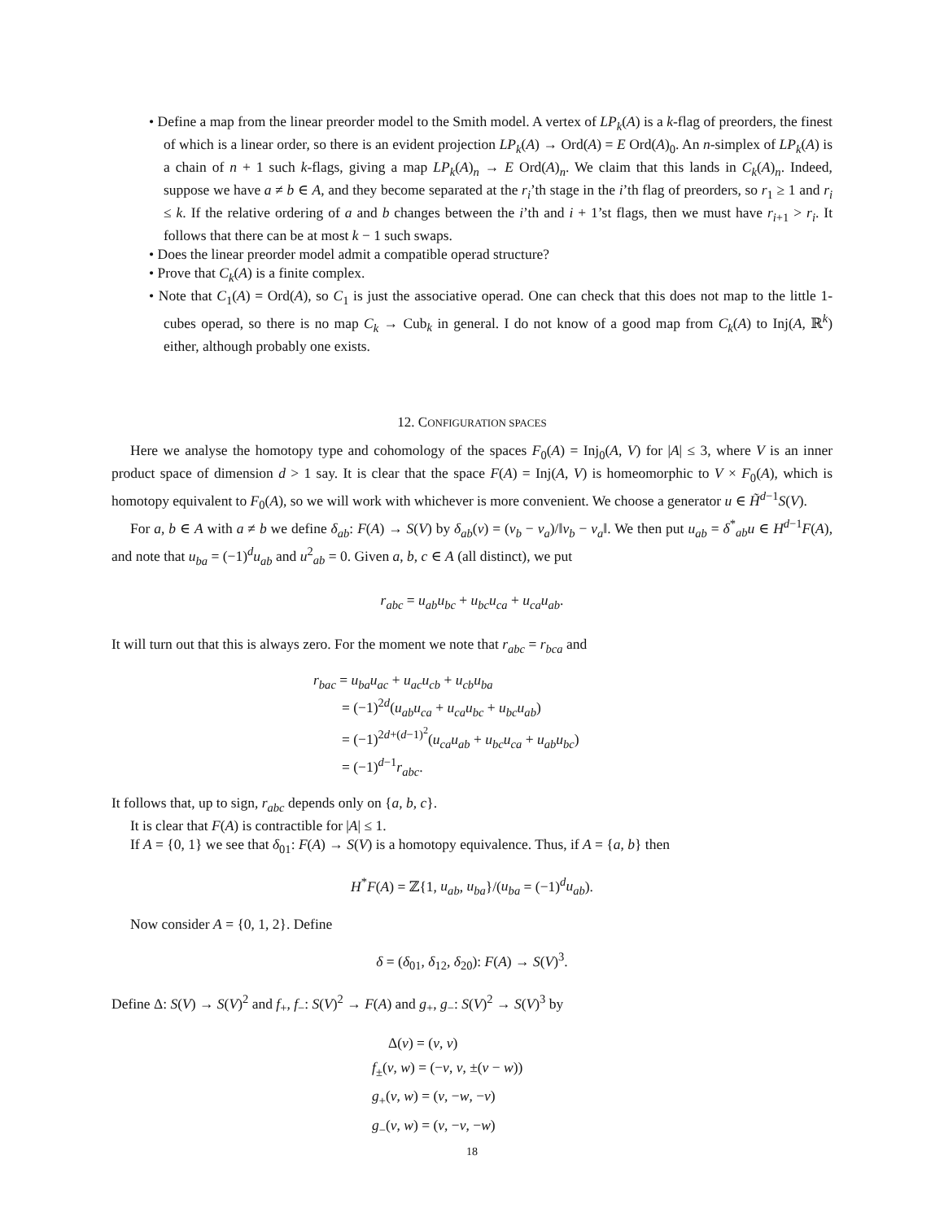• Define a map from the linear preorder model to the Smith model. A vertex of LP<sub>k</sub>(A) is a k-flag of preorders, the finest of which is a linear order, so there is an evident projection LP<sub>k</sub>(A) → Ord(A) = E Ord(A)<sub>0</sub>. An n-simplex of LP<sub>k</sub>(A) is a chain of n + 1 such k-flags, giving a map LP<sub>k</sub>(A)<sub>n</sub> → E Ord(A)<sub>n</sub>. We claim that this lands in C<sub>k</sub>(A)<sub>n</sub>. Indeed, suppose we have a ≠ b ∈ A, and they become separated at the r<sub>i</sub>’th stage in the i’th flag of preorders, so r<sub>1</sub> ≥ 1 and r<sub>i</sub> ≤ k. If the relative ordering of a and b changes between the i’th and i + 1’st flags, then we must have r<sub>i+1</sub> > r<sub>i</sub>. It follows that there can be at most k − 1 such swaps.
• Does the linear preorder model admit a compatible operad structure?
• Prove that C<sub>k</sub>(A) is a finite complex.
• Note that C<sub>1</sub>(A) = Ord(A), so C<sub>1</sub> is just the associative operad. One can check that this does not map to the little 1-cubes operad, so there is no map C<sub>k</sub> → Cub<sub>k</sub> in general. I do not know of a good map from C<sub>k</sub>(A) to Inj(A, ℝ<sup>k</sup>) either, although probably one exists.
12. CONFIGURATION SPACES
Here we analyse the homotopy type and cohomology of the spaces F<sub>0</sub>(A) = Inj<sub>0</sub>(A, V) for |A| ≤ 3, where V is an inner product space of dimension d > 1 say. It is clear that the space F(A) = Inj(A, V) is homeomorphic to V × F<sub>0</sub>(A), which is homotopy equivalent to F<sub>0</sub>(A), so we will work with whichever is more convenient. We choose a generator u ∈ H̃<sup>d−1</sup>S(V).
For a, b ∈ A with a ≠ b we define δ<sub>ab</sub>: F(A) → S(V) by δ<sub>ab</sub>(v) = (v<sub>b</sub> − v<sub>a</sub>)/‖v<sub>b</sub> − v<sub>a</sub>‖. We then put u<sub>ab</sub> = δ<sup>*</sup><sub>ab</sub>u ∈ H<sup>d−1</sup>F(A), and note that u<sub>ba</sub> = (−1)<sup>d</sup>u<sub>ab</sub> and u<sup>2</sup><sub>ab</sub> = 0. Given a, b, c ∈ A (all distinct), we put
r<sub>abc</sub> = u<sub>ab</sub>u<sub>bc</sub> + u<sub>bc</sub>u<sub>ca</sub> + u<sub>ca</sub>u<sub>ab</sub>.
It will turn out that this is always zero. For the moment we note that r<sub>abc</sub> = r<sub>bca</sub> and
r<sub>bac</sub> = u<sub>ba</sub>u<sub>ac</sub> + u<sub>ac</sub>u<sub>cb</sub> + u<sub>cb</sub>u<sub>ba</sub>
= (−1)<sup>2d</sup>(u<sub>ab</sub>u<sub>ca</sub> + u<sub>ca</sub>u<sub>bc</sub> + u<sub>bc</sub>u<sub>ab</sub>)
= (−1)<sup>2d+(d−1)<sup>2</sup></sup>(u<sub>ca</sub>u<sub>ab</sub> + u<sub>bc</sub>u<sub>ca</sub> + u<sub>ab</sub>u<sub>bc</sub>)
= (−1)<sup>d−1</sup>r<sub>abc</sub>.
It follows that, up to sign, r<sub>abc</sub> depends only on {a, b, c}.
It is clear that F(A) is contractible for |A| ≤ 1.
If A = {0, 1} we see that δ<sub>01</sub>: F(A) → S(V) is a homotopy equivalence. Thus, if A = {a, b} then
H<sup>*</sup>F(A) = ℤ{1, u<sub>ab</sub>, u<sub>ba</sub>}/(u<sub>ba</sub> = (−1)<sup>d</sup>u<sub>ab</sub>).
Now consider A = {0, 1, 2}. Define
δ = (δ<sub>01</sub>, δ<sub>12</sub>, δ<sub>20</sub>): F(A) → S(V)<sup>3</sup>.
Define Δ: S(V) → S(V)<sup>2</sup> and f<sub>+</sub>, f<sub>−</sub>: S(V)<sup>2</sup> → F(A) and g<sub>+</sub>, g<sub>−</sub>: S(V)<sup>2</sup> → S(V)<sup>3</sup> by
Δ(v) = (v, v)
f<sub>±</sub>(v, w) = (−v, v, ±(v − w))
g<sub>+</sub>(v, w) = (v, −w, −v)
g<sub>−</sub>(v, w) = (v, −v, −w)
18